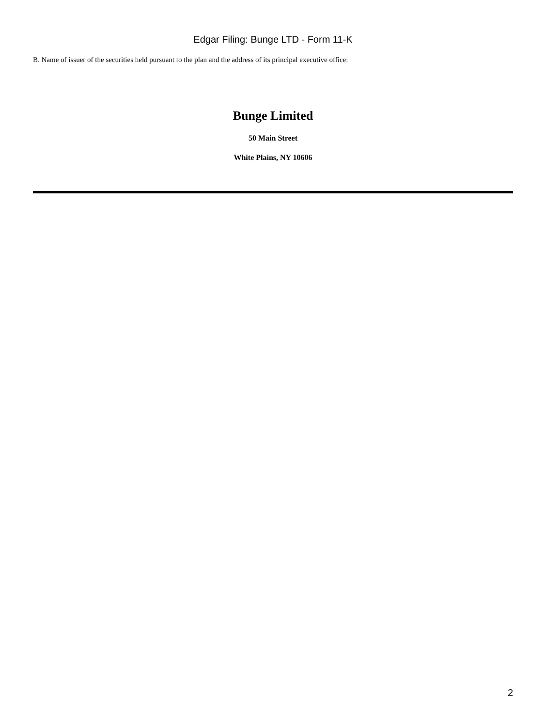Edgar Filing: Bunge LTD - Form 11-K
B. Name of issuer of the securities held pursuant to the plan and the address of its principal executive office:
Bunge Limited
50 Main Street
White Plains, NY 10606
2